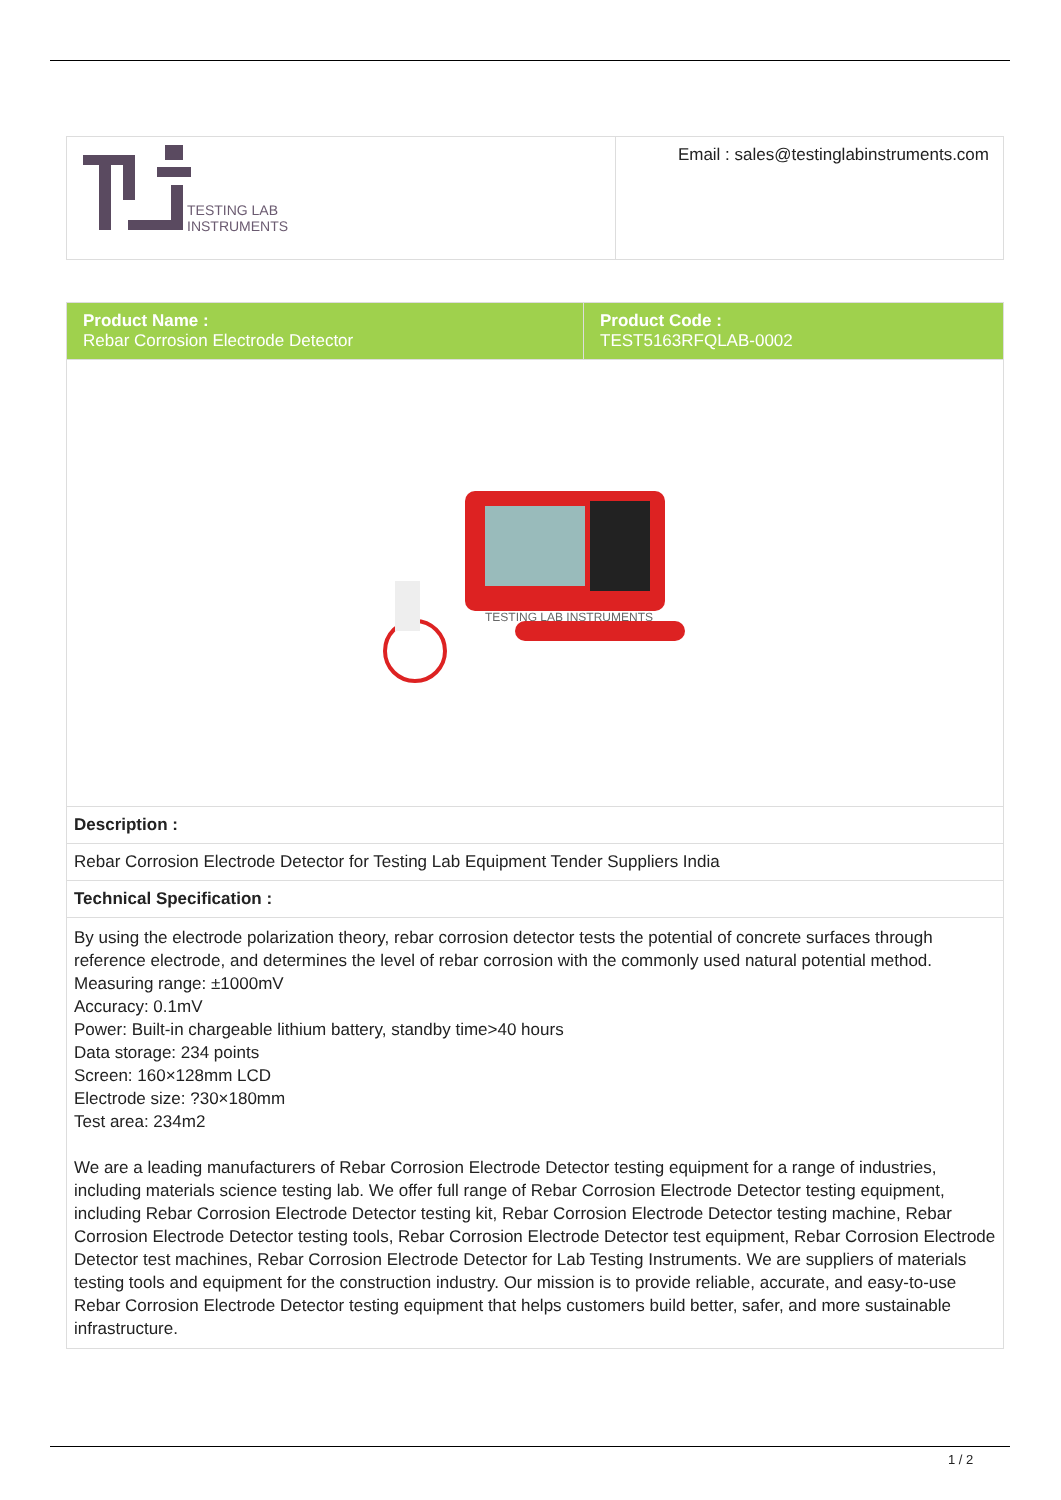| TESTING LAB INSTRUMENTS | Email : sales@testinglabinstruments.com |
| Product Name : Rebar Corrosion Electrode Detector | Product Code : TEST5163RFQLAB-0002 |
| TESTING LAB INSTRUMENTS | |
| Description : | |
| Rebar Corrosion Electrode Detector for Testing Lab Equipment Tender Suppliers India | |
| Technical Specification : | |
| By using the electrode polarization theory, rebar corrosion detector tests the potential of concrete surfaces through reference electrode, and determines the level of rebar corrosion with the commonly used natural potential method. Measuring range: ±1000mV Accuracy: 0.1mV Power: Built-in chargeable lithium battery, standby time>40 hours Data storage: 234 points Screen: 160×128mm LCD Electrode size: ?30×180mm Test area: 234m2 We are a leading manufacturers of Rebar Corrosion Electrode Detector testing equipment for a range of industries, including materials science testing lab. We offer full range of Rebar Corrosion Electrode Detector testing equipment, including Rebar Corrosion Electrode Detector testing kit, Rebar Corrosion Electrode Detector testing machine, Rebar Corrosion Electrode Detector testing tools, Rebar Corrosion Electrode Detector test equipment, Rebar Corrosion Electrode Detector test machines, Rebar Corrosion Electrode Detector for Lab Testing Instruments. We are suppliers of materials testing tools and equipment for the construction industry. Our mission is to provide reliable, accurate, and easy-to-use Rebar Corrosion Electrode Detector testing equipment that helps customers build better, safer, and more sustainable infrastructure. | |
1 / 2